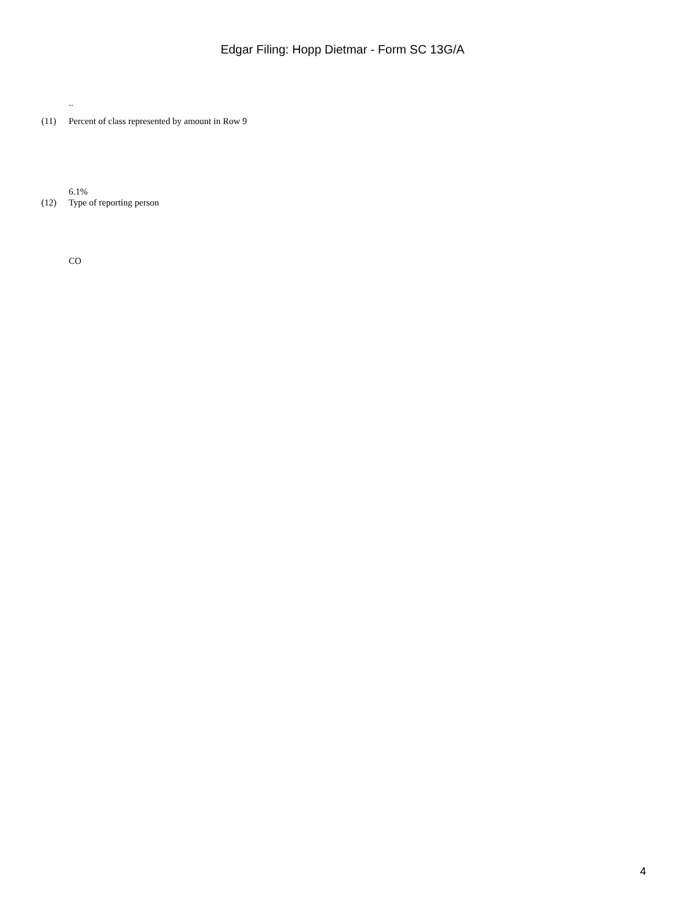Edgar Filing: Hopp Dietmar - Form SC 13G/A
..
(11) Percent of class represented by amount in Row 9
6.1%
(12) Type of reporting person
CO
4